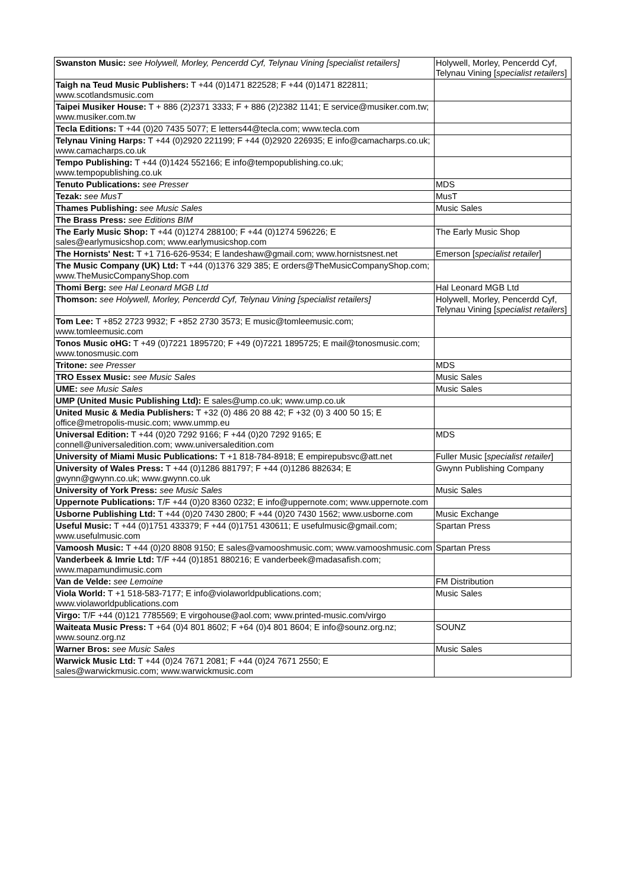| Swanston Music: see Holywell, Morley, Pencerdd Cyf, Telynau Vining [specialist retailers] | Holywell, Morley, Pencerdd Cyf, Telynau Vining [ specialist retailers ] |
| Taigh na Teud Music Publishers: T +44 (0)1471 822528; F +44 (0)1471 822811; www.scotlandsmusic.com | |
| Taipei Musiker House: T + 886 (2)2371 3333; F + 886 (2)2382 1141; E service@musiker.com.tw; www.musiker.com.tw | |
| Tecla Editions: T +44 (0)20 7435 5077; E letters44@tecla.com; www.tecla.com | |
| Telynau Vining Harps: T +44 (0)2920 221199; F +44 (0)2920 226935; E info@camacharps.co.uk; www.camacharps.co.uk | |
| Tempo Publishing: T +44 (0)1424 552166; E info@tempopublishing.co.uk; www.tempopublishing.co.uk | |
| Tenuto Publications: see Presser | MDS |
| Tezak: see MusT | MusT |
| Thames Publishing: see Music Sales | Music Sales |
| The Brass Press: see Editions BIM | |
| The Early Music Shop: T +44 (0)1274 288100; F +44 (0)1274 596226; E sales@earlymusicshop.com; www.earlymusicshop.com | The Early Music Shop |
| The Hornists' Nest: T +1 716-626-9534; E landeshaw@gmail.com; www.hornistsnest.net | Emerson [ specialist retailer ] |
| The Music Company (UK) Ltd: T +44 (0)1376 329 385; E orders@TheMusicCompanyShop.com; www.TheMusicCompanyShop.com | |
| Thomi Berg: see Hal Leonard MGB Ltd | Hal Leonard MGB Ltd |
| Thomson: see Holywell, Morley, Pencerdd Cyf, Telynau Vining [specialist retailers] | Holywell, Morley, Pencerdd Cyf, Telynau Vining [ specialist retailers ] |
| Tom Lee: T +852 2723 9932; F +852 2730 3573; E music@tomleemusic.com; www.tomleemusic.com | |
| Tonos Music oHG: T +49 (0)7221 1895720; F +49 (0)7221 1895725; E mail@tonosmusic.com; www.tonosmusic.com | |
| Tritone: see Presser | MDS |
| TRO Essex Music: see Music Sales | Music Sales |
| UME: see Music Sales | Music Sales |
| UMP (United Music Publishing Ltd): E sales@ump.co.uk; www.ump.co.uk | |
| United Music & Media Publishers: T +32 (0) 486 20 88 42; F +32 (0) 3 400 50 15; E office@metropolis-music.com; www.ummp.eu | |
| Universal Edition: T +44 (0)20 7292 9166; F +44 (0)20 7292 9165; E connell@universaledition.com; www.universaledition.com | MDS |
| University of Miami Music Publications: T +1 818-784-8918; E empirepubsvc@att.net | Fuller Music [ specialist retailer ] |
| University of Wales Press: T +44 (0)1286 881797; F +44 (0)1286 882634; E gwynn@gwynn.co.uk; www.gwynn.co.uk | Gwynn Publishing Company |
| University of York Press: see Music Sales | Music Sales |
| Uppernote Publications: T/F +44 (0)20 8360 0232; E info@uppernote.com; www.uppernote.com | |
| Usborne Publishing Ltd: T +44 (0)20 7430 2800; F +44 (0)20 7430 1562; www.usborne.com | Music Exchange |
| Useful Music: T +44 (0)1751 433379; F +44 (0)1751 430611; E usefulmusic@gmail.com; www.usefulmusic.com | Spartan Press |
| Vamoosh Music: T +44 (0)20 8808 9150; E sales@vamooshmusic.com; www.vamooshmusic.com | Spartan Press |
| Vanderbeek & Imrie Ltd: T/F +44 (0)1851 880216; E vanderbeek@madasafish.com; www.mapamundimusic.com | |
| Van de Velde: see Lemoine | FM Distribution |
| Viola World: T +1 518-583-7177; E info@violaworldpublications.com; www.violaworldpublications.com | Music Sales |
| Virgo: T/F +44 (0)121 7785569; E virgohouse@aol.com; www.printed-music.com/virgo | |
| Waiteata Music Press: T +64 (0)4 801 8602; F +64 (0)4 801 8604; E info@sounz.org.nz; www.sounz.org.nz | SOUNZ |
| Warner Bros: see Music Sales | Music Sales |
| Warwick Music Ltd: T +44 (0)24 7671 2081; F +44 (0)24 7671 2550; E sales@warwickmusic.com; www.warwickmusic.com | |